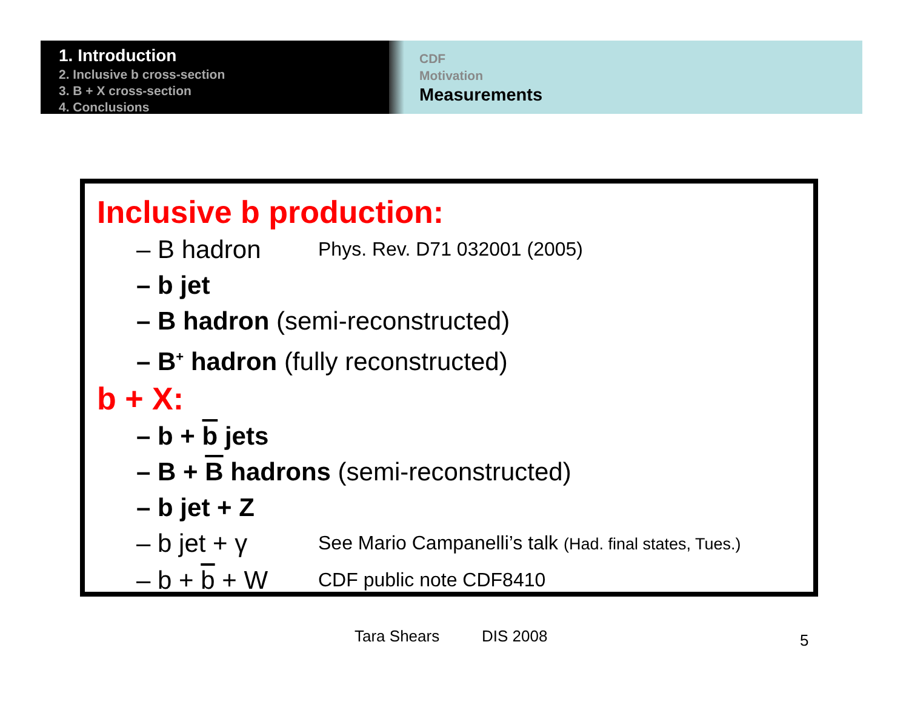1. Introduction
2. Inclusive b cross-section
3. B + X cross-section
4. Conclusions
CDF
Motivation
Measurements
Inclusive b production:
– B hadron Phys. Rev. D71 032001 (2005)
– b jet
– B hadron (semi-reconstructed)
– B<sup>+</sup> hadron (fully reconstructed)
b + X:
– b + b jets
– B + B hadrons (semi-reconstructed)
– b jet + Z
– b jet + γ See Mario Campanelli’s talk (Had. final states, Tues.)
– b + b + W CDF public note CDF8410
Tara Shears DIS 2008 5